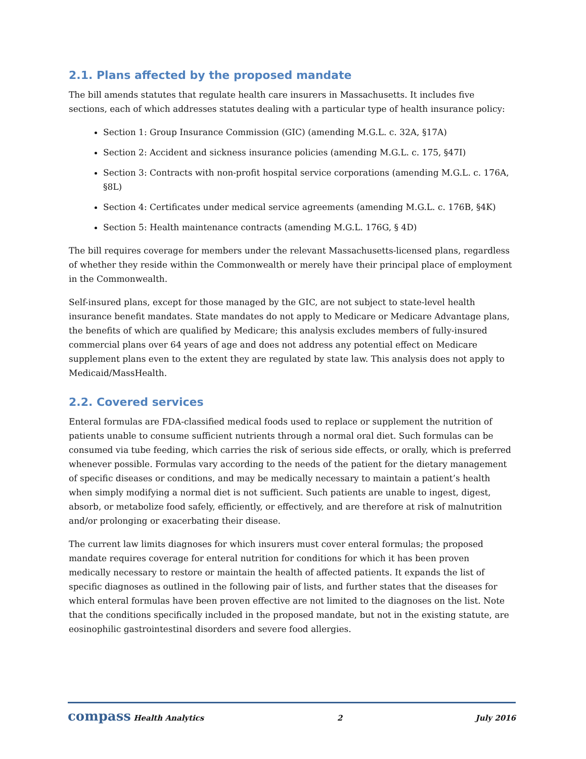2.1. Plans affected by the proposed mandate
The bill amends statutes that regulate health care insurers in Massachusetts. It includes five sections, each of which addresses statutes dealing with a particular type of health insurance policy:
Section 1: Group Insurance Commission (GIC) (amending M.G.L. c. 32A, §17A)
Section 2: Accident and sickness insurance policies (amending M.G.L. c. 175, §47I)
Section 3: Contracts with non-profit hospital service corporations (amending M.G.L. c. 176A, §8L)
Section 4: Certificates under medical service agreements (amending M.G.L. c. 176B, §4K)
Section 5: Health maintenance contracts (amending M.G.L. 176G, § 4D)
The bill requires coverage for members under the relevant Massachusetts-licensed plans, regardless of whether they reside within the Commonwealth or merely have their principal place of employment in the Commonwealth.
Self-insured plans, except for those managed by the GIC, are not subject to state-level health insurance benefit mandates. State mandates do not apply to Medicare or Medicare Advantage plans, the benefits of which are qualified by Medicare; this analysis excludes members of fully-insured commercial plans over 64 years of age and does not address any potential effect on Medicare supplement plans even to the extent they are regulated by state law. This analysis does not apply to Medicaid/MassHealth.
2.2. Covered services
Enteral formulas are FDA-classified medical foods used to replace or supplement the nutrition of patients unable to consume sufficient nutrients through a normal oral diet. Such formulas can be consumed via tube feeding, which carries the risk of serious side effects, or orally, which is preferred whenever possible. Formulas vary according to the needs of the patient for the dietary management of specific diseases or conditions, and may be medically necessary to maintain a patient’s health when simply modifying a normal diet is not sufficient. Such patients are unable to ingest, digest, absorb, or metabolize food safely, efficiently, or effectively, and are therefore at risk of malnutrition and/or prolonging or exacerbating their disease.
The current law limits diagnoses for which insurers must cover enteral formulas; the proposed mandate requires coverage for enteral nutrition for conditions for which it has been proven medically necessary to restore or maintain the health of affected patients. It expands the list of specific diagnoses as outlined in the following pair of lists, and further states that the diseases for which enteral formulas have been proven effective are not limited to the diagnoses on the list. Note that the conditions specifically included in the proposed mandate, but not in the existing statute, are eosinophilic gastrointestinal disorders and severe food allergies.
compass Health Analytics 2 July 2016